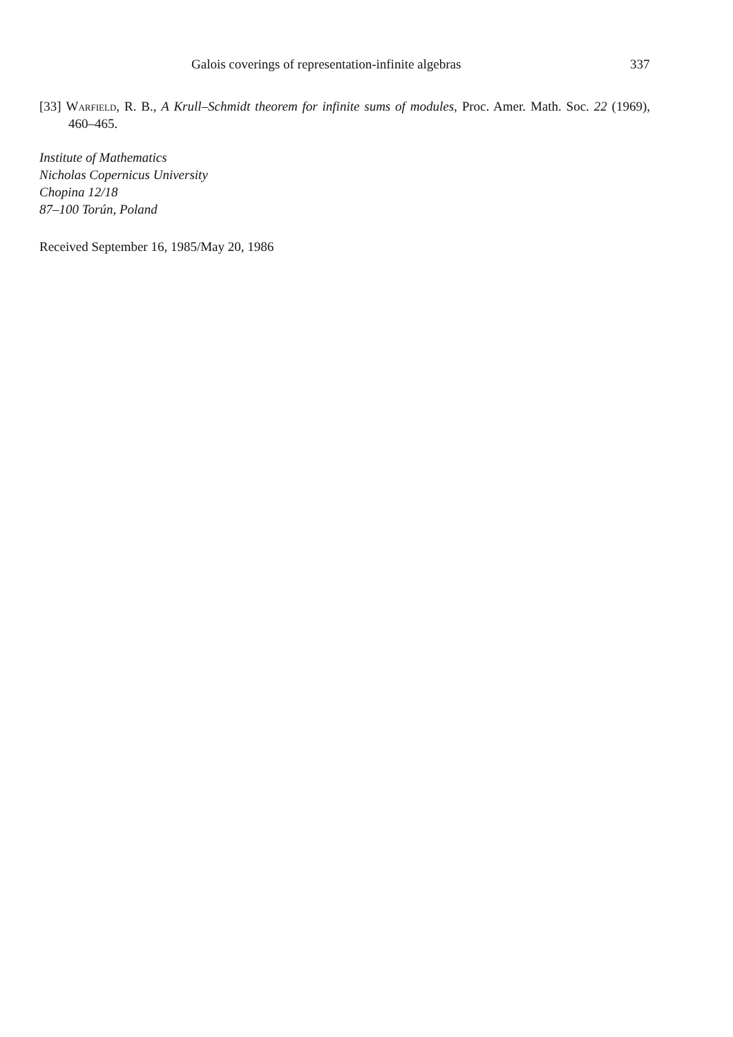Galois coverings of representation-infinite algebras 337
[33] Warfield, R. B., A Krull–Schmidt theorem for infinite sums of modules, Proc. Amer. Math. Soc. 22 (1969), 460–465.
Institute of Mathematics
Nicholas Copernicus University
Chopina 12/18
87–100 Torún, Poland
Received September 16, 1985/May 20, 1986